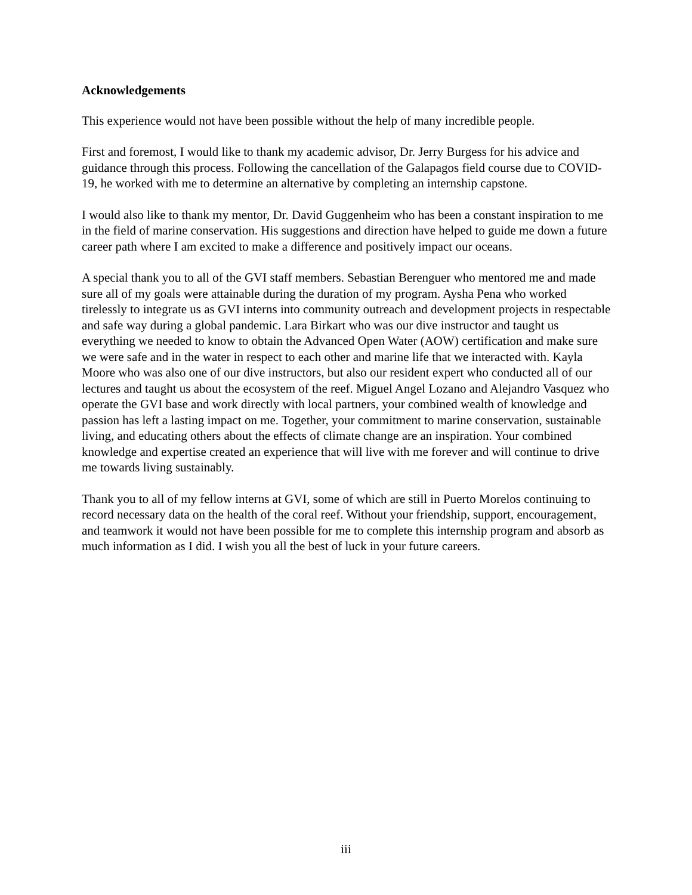Acknowledgements
This experience would not have been possible without the help of many incredible people.
First and foremost, I would like to thank my academic advisor, Dr. Jerry Burgess for his advice and guidance through this process. Following the cancellation of the Galapagos field course due to COVID-19, he worked with me to determine an alternative by completing an internship capstone.
I would also like to thank my mentor, Dr. David Guggenheim who has been a constant inspiration to me in the field of marine conservation. His suggestions and direction have helped to guide me down a future career path where I am excited to make a difference and positively impact our oceans.
A special thank you to all of the GVI staff members. Sebastian Berenguer who mentored me and made sure all of my goals were attainable during the duration of my program. Aysha Pena who worked tirelessly to integrate us as GVI interns into community outreach and development projects in respectable and safe way during a global pandemic. Lara Birkart who was our dive instructor and taught us everything we needed to know to obtain the Advanced Open Water (AOW) certification and make sure we were safe and in the water in respect to each other and marine life that we interacted with. Kayla Moore who was also one of our dive instructors, but also our resident expert who conducted all of our lectures and taught us about the ecosystem of the reef. Miguel Angel Lozano and Alejandro Vasquez who operate the GVI base and work directly with local partners, your combined wealth of knowledge and passion has left a lasting impact on me. Together, your commitment to marine conservation, sustainable living, and educating others about the effects of climate change are an inspiration. Your combined knowledge and expertise created an experience that will live with me forever and will continue to drive me towards living sustainably.
Thank you to all of my fellow interns at GVI, some of which are still in Puerto Morelos continuing to record necessary data on the health of the coral reef. Without your friendship, support, encouragement, and teamwork it would not have been possible for me to complete this internship program and absorb as much information as I did. I wish you all the best of luck in your future careers.
iii